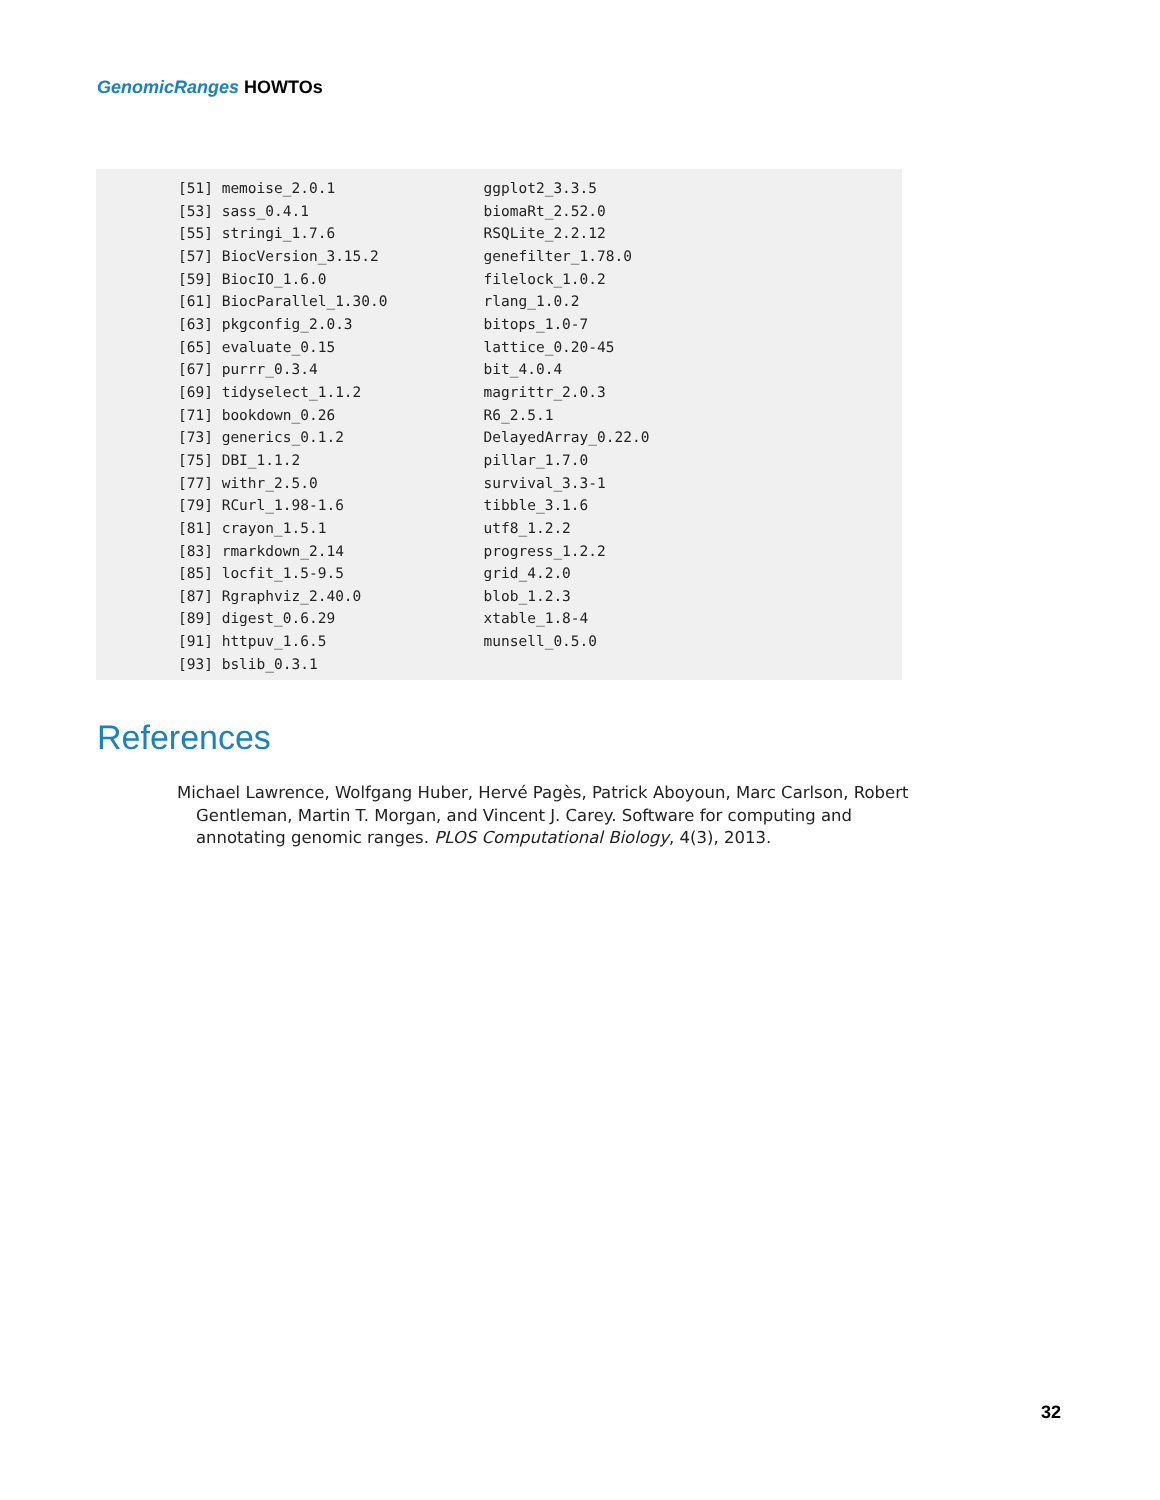GenomicRanges HOWTOs
[51] memoise_2.0.1 ggplot2_3.3.5 [53] sass_0.4.1 biomaRt_2.52.0 [55] stringi_1.7.6 RSQLite_2.2.12 [57] BiocVersion_3.15.2 genefilter_1.78.0 [59] BiocIO_1.6.0 filelock_1.0.2 [61] BiocParallel_1.30.0 rlang_1.0.2 [63] pkgconfig_2.0.3 bitops_1.0-7 [65] evaluate_0.15 lattice_0.20-45 [67] purrr_0.3.4 bit_4.0.4 [69] tidyselect_1.1.2 magrittr_2.0.3 [71] bookdown_0.26 R6_2.5.1 [73] generics_0.1.2 DelayedArray_0.22.0 [75] DBI_1.1.2 pillar_1.7.0 [77] withr_2.5.0 survival_3.3-1 [79] RCurl_1.98-1.6 tibble_3.1.6 [81] crayon_1.5.1 utf8_1.2.2 [83] rmarkdown_2.14 progress_1.2.2 [85] locfit_1.5-9.5 grid_4.2.0 [87] Rgraphviz_2.40.0 blob_1.2.3 [89] digest_0.6.29 xtable_1.8-4 [91] httpuv_1.6.5 munsell_0.5.0 [93] bslib_0.3.1
References
Michael Lawrence, Wolfgang Huber, Hervé Pagès, Patrick Aboyoun, Marc Carlson, Robert Gentleman, Martin T. Morgan, and Vincent J. Carey. Software for computing and annotating genomic ranges. PLOS Computational Biology, 4(3), 2013.
32